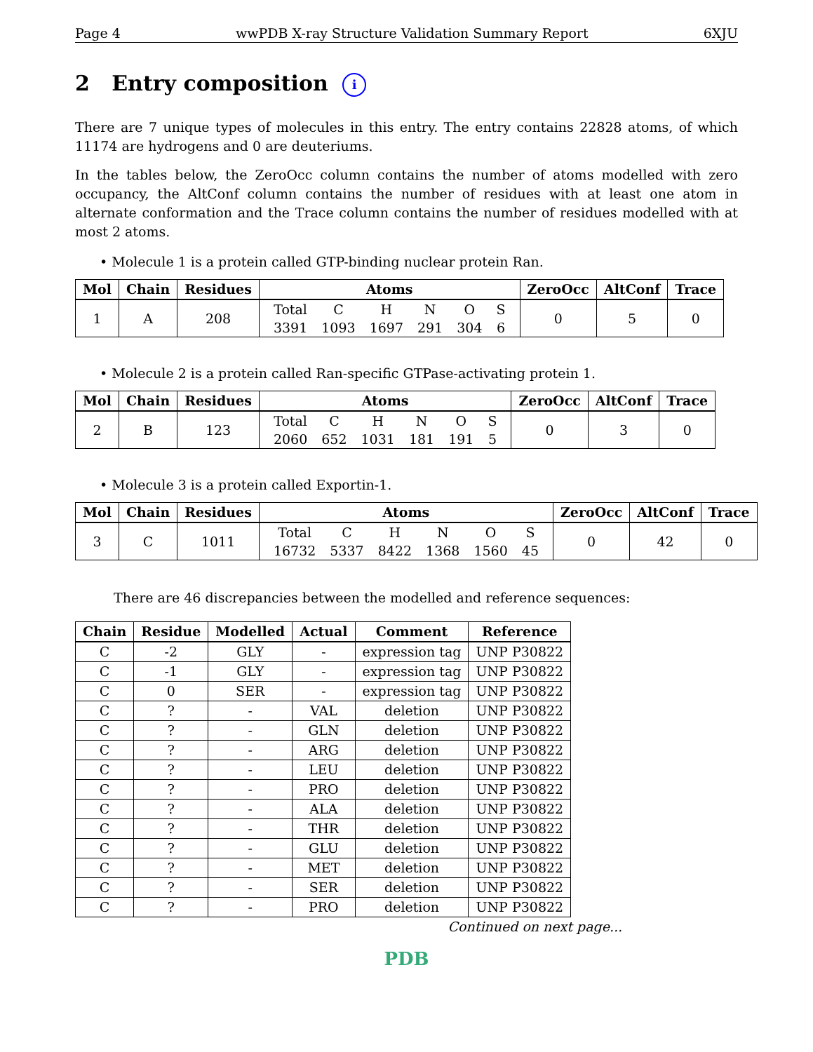Page 4 wwPDB X-ray Structure Validation Summary Report 6XJU
2 Entry composition i
There are 7 unique types of molecules in this entry. The entry contains 22828 atoms, of which 11174 are hydrogens and 0 are deuteriums.
In the tables below, the ZeroOcc column contains the number of atoms modelled with zero occupancy, the AltConf column contains the number of residues with at least one atom in alternate conformation and the Trace column contains the number of residues modelled with at most 2 atoms.
• Molecule 1 is a protein called GTP-binding nuclear protein Ran.
| Mol | Chain | Residues | Atoms | ZeroOcc | AltConf | Trace |
| --- | --- | --- | --- | --- | --- | --- |
| 1 | A | 208 | / Total / C / H / N / O / S / / 3391 / 1093 / 1697 / 291 / 304 / 6 / | 0 | 5 | 0 |
• Molecule 2 is a protein called Ran-specific GTPase-activating protein 1.
| Mol | Chain | Residues | Atoms | ZeroOcc | AltConf | Trace |
| --- | --- | --- | --- | --- | --- | --- |
| 2 | B | 123 | / Total / C / H / N / O / S / / 2060 / 652 / 1031 / 181 / 191 / 5 / | 0 | 3 | 0 |
• Molecule 3 is a protein called Exportin-1.
| Mol | Chain | Residues | Atoms | ZeroOcc | AltConf | Trace |
| --- | --- | --- | --- | --- | --- | --- |
| 3 | C | 1011 | / Total / C / H / N / O / S / / 16732 / 5337 / 8422 / 1368 / 1560 / 45 / | 0 | 42 | 0 |
There are 46 discrepancies between the modelled and reference sequences:
| Chain | Residue | Modelled | Actual | Comment | Reference |
| --- | --- | --- | --- | --- | --- |
| C | -2 | GLY | - | expression tag | UNP P30822 |
| C | -1 | GLY | - | expression tag | UNP P30822 |
| C | 0 | SER | - | expression tag | UNP P30822 |
| C | ? | - | VAL | deletion | UNP P30822 |
| C | ? | - | GLN | deletion | UNP P30822 |
| C | ? | - | ARG | deletion | UNP P30822 |
| C | ? | - | LEU | deletion | UNP P30822 |
| C | ? | - | PRO | deletion | UNP P30822 |
| C | ? | - | ALA | deletion | UNP P30822 |
| C | ? | - | THR | deletion | UNP P30822 |
| C | ? | - | GLU | deletion | UNP P30822 |
| C | ? | - | MET | deletion | UNP P30822 |
| C | ? | - | SER | deletion | UNP P30822 |
| C | ? | - | PRO | deletion | UNP P30822 |
Continued on next page...
PDB